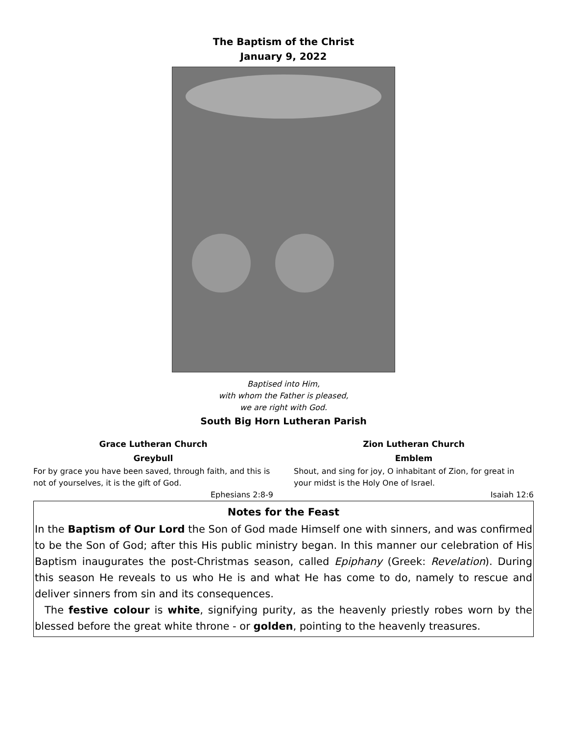The Baptism of the Christ
January 9, 2022
Baptised into Him,
with whom the Father is pleased,
we are right with God.
South Big Horn Lutheran Parish
Grace Lutheran Church
Greybull
For by grace you have been saved, through faith, and this is not of yourselves, it is the gift of God.
Ephesians 2:8-9
Zion Lutheran Church
Emblem
Shout, and sing for joy, O inhabitant of Zion, for great in your midst is the Holy One of Israel.
Isaiah 12:6
Notes for the Feast
In the Baptism of Our Lord the Son of God made Himself one with sinners, and was confirmed to be the Son of God; after this His public ministry began. In this manner our celebration of His Baptism inaugurates the post-Christmas season, called Epiphany (Greek: Revelation). During this season He reveals to us who He is and what He has come to do, namely to rescue and deliver sinners from sin and its consequences.
The festive colour is white, signifying purity, as the heavenly priestly robes worn by the blessed before the great white throne - or golden, pointing to the heavenly treasures.